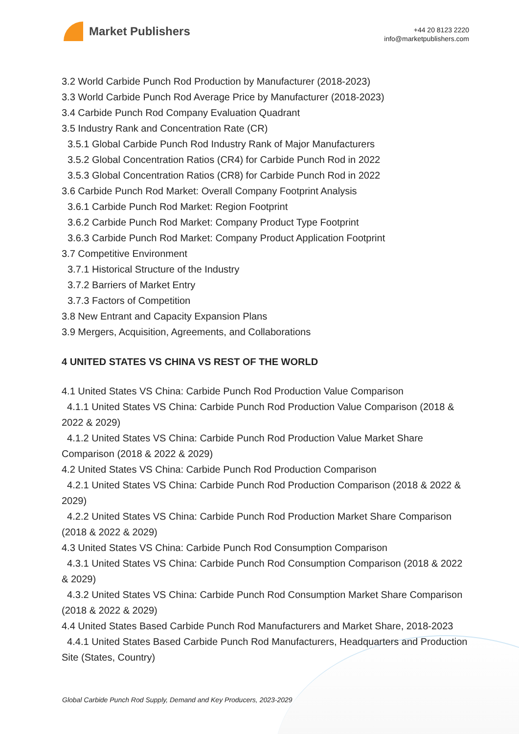Market Publishers
+44 20 8123 2220
info@marketpublishers.com
3.2 World Carbide Punch Rod Production by Manufacturer (2018-2023)
3.3 World Carbide Punch Rod Average Price by Manufacturer (2018-2023)
3.4 Carbide Punch Rod Company Evaluation Quadrant
3.5 Industry Rank and Concentration Rate (CR)
3.5.1 Global Carbide Punch Rod Industry Rank of Major Manufacturers
3.5.2 Global Concentration Ratios (CR4) for Carbide Punch Rod in 2022
3.5.3 Global Concentration Ratios (CR8) for Carbide Punch Rod in 2022
3.6 Carbide Punch Rod Market: Overall Company Footprint Analysis
3.6.1 Carbide Punch Rod Market: Region Footprint
3.6.2 Carbide Punch Rod Market: Company Product Type Footprint
3.6.3 Carbide Punch Rod Market: Company Product Application Footprint
3.7 Competitive Environment
3.7.1 Historical Structure of the Industry
3.7.2 Barriers of Market Entry
3.7.3 Factors of Competition
3.8 New Entrant and Capacity Expansion Plans
3.9 Mergers, Acquisition, Agreements, and Collaborations
4 UNITED STATES VS CHINA VS REST OF THE WORLD
4.1 United States VS China: Carbide Punch Rod Production Value Comparison
4.1.1 United States VS China: Carbide Punch Rod Production Value Comparison (2018 & 2022 & 2029)
4.1.2 United States VS China: Carbide Punch Rod Production Value Market Share Comparison (2018 & 2022 & 2029)
4.2 United States VS China: Carbide Punch Rod Production Comparison
4.2.1 United States VS China: Carbide Punch Rod Production Comparison (2018 & 2022 & 2029)
4.2.2 United States VS China: Carbide Punch Rod Production Market Share Comparison (2018 & 2022 & 2029)
4.3 United States VS China: Carbide Punch Rod Consumption Comparison
4.3.1 United States VS China: Carbide Punch Rod Consumption Comparison (2018 & 2022 & 2029)
4.3.2 United States VS China: Carbide Punch Rod Consumption Market Share Comparison (2018 & 2022 & 2029)
4.4 United States Based Carbide Punch Rod Manufacturers and Market Share, 2018-2023
4.4.1 United States Based Carbide Punch Rod Manufacturers, Headquarters and Production Site (States, Country)
Global Carbide Punch Rod Supply, Demand and Key Producers, 2023-2029